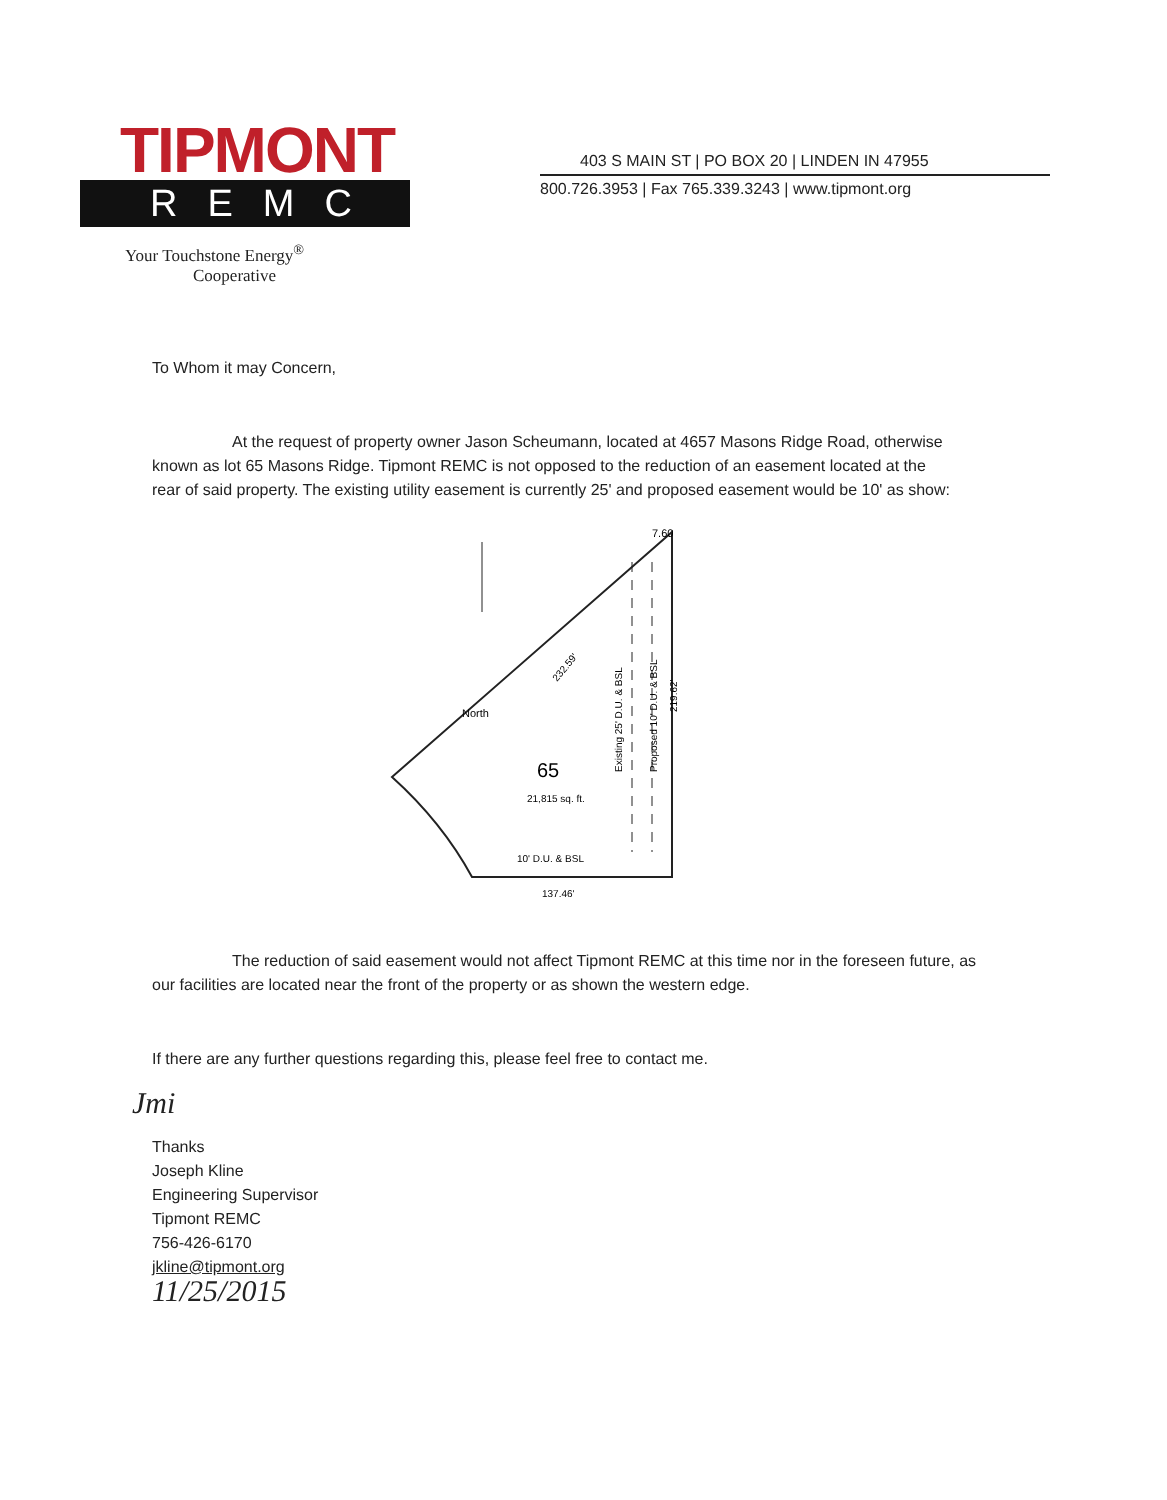TIPMONT
REMC
Your Touchstone Energy<sup>®</sup>
Cooperative
403 S MAIN ST | PO BOX 20 | LINDEN IN 47955
800.726.3953 | Fax 765.339.3243 | www.tipmont.org
To Whom it may Concern,
At the request of property owner Jason Scheumann, located at 4657 Masons Ridge Road, otherwise known as lot 65 Masons Ridge. Tipmont REMC is not opposed to the reduction of an easement located at the rear of said property. The existing utility easement is currently 25' and proposed easement would be 10' as show:
7.60
North
65
21,815 sq. ft.
10' D.U. & BSL
137.46'
232.59'
Existing 25' D.U. & BSL
Proposed 10' D.U. & BSL
219.62'
The reduction of said easement would not affect Tipmont REMC at this time nor in the foreseen future, as our facilities are located near the front of the property or as shown the western edge.
If there are any further questions regarding this, please feel free to contact me.
Jmi
Thanks
Joseph Kline
Engineering Supervisor
Tipmont REMC
756-426-6170
jkline@tipmont.org
11/25/2015